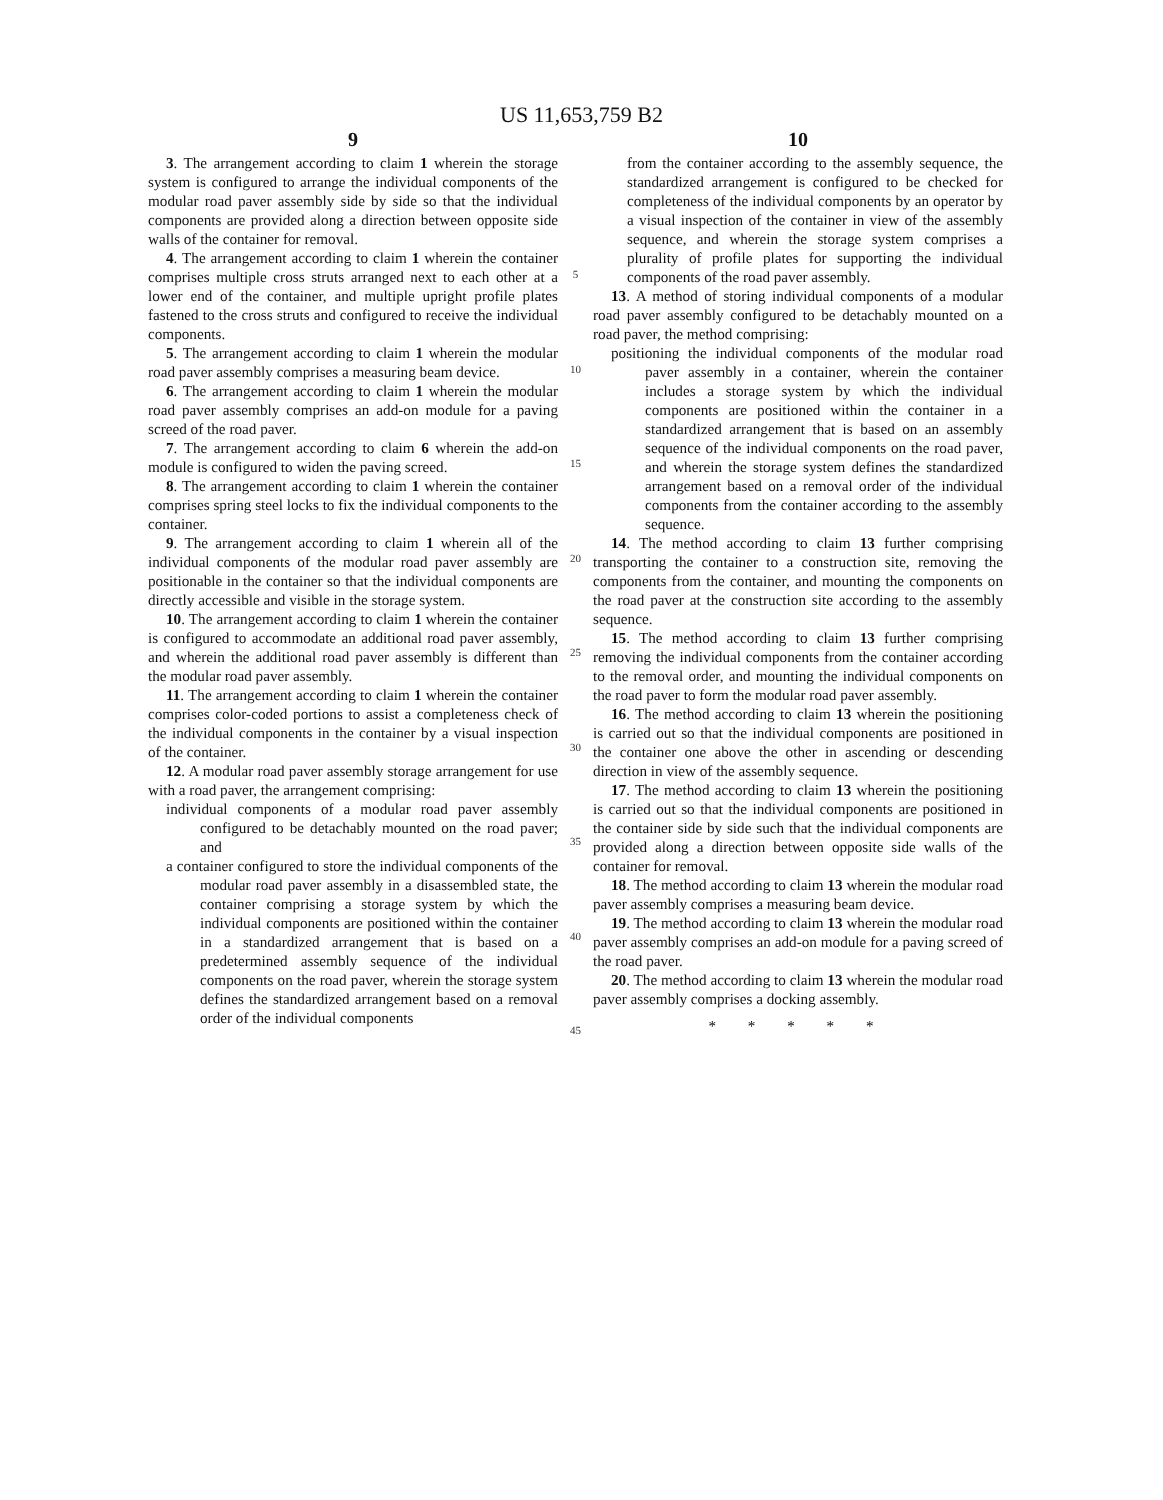US 11,653,759 B2
9
3. The arrangement according to claim 1 wherein the storage system is configured to arrange the individual components of the modular road paver assembly side by side so that the individual components are provided along a direction between opposite side walls of the container for removal.
4. The arrangement according to claim 1 wherein the container comprises multiple cross struts arranged next to each other at a lower end of the container, and multiple upright profile plates fastened to the cross struts and configured to receive the individual components.
5. The arrangement according to claim 1 wherein the modular road paver assembly comprises a measuring beam device.
6. The arrangement according to claim 1 wherein the modular road paver assembly comprises an add-on module for a paving screed of the road paver.
7. The arrangement according to claim 6 wherein the add-on module is configured to widen the paving screed.
8. The arrangement according to claim 1 wherein the container comprises spring steel locks to fix the individual components to the container.
9. The arrangement according to claim 1 wherein all of the individual components of the modular road paver assembly are positionable in the container so that the individual components are directly accessible and visible in the storage system.
10. The arrangement according to claim 1 wherein the container is configured to accommodate an additional road paver assembly, and wherein the additional road paver assembly is different than the modular road paver assembly.
11. The arrangement according to claim 1 wherein the container comprises color-coded portions to assist a completeness check of the individual components in the container by a visual inspection of the container.
12. A modular road paver assembly storage arrangement for use with a road paver, the arrangement comprising:
individual components of a modular road paver assembly configured to be detachably mounted on the road paver; and
a container configured to store the individual components of the modular road paver assembly in a disassembled state, the container comprising a storage system by which the individual components are positioned within the container in a standardized arrangement that is based on a predetermined assembly sequence of the individual components on the road paver, wherein the storage system defines the standardized arrangement based on a removal order of the individual components
5
10
15
20
25
30
35
40
45
10
from the container according to the assembly sequence, the standardized arrangement is configured to be checked for completeness of the individual components by an operator by a visual inspection of the container in view of the assembly sequence, and wherein the storage system comprises a plurality of profile plates for supporting the individual components of the road paver assembly.
13. A method of storing individual components of a modular road paver assembly configured to be detachably mounted on a road paver, the method comprising:
positioning the individual components of the modular road paver assembly in a container, wherein the container includes a storage system by which the individual components are positioned within the container in a standardized arrangement that is based on an assembly sequence of the individual components on the road paver, and wherein the storage system defines the standardized arrangement based on a removal order of the individual components from the container according to the assembly sequence.
14. The method according to claim 13 further comprising transporting the container to a construction site, removing the components from the container, and mounting the components on the road paver at the construction site according to the assembly sequence.
15. The method according to claim 13 further comprising removing the individual components from the container according to the removal order, and mounting the individual components on the road paver to form the modular road paver assembly.
16. The method according to claim 13 wherein the positioning is carried out so that the individual components are positioned in the container one above the other in ascending or descending direction in view of the assembly sequence.
17. The method according to claim 13 wherein the positioning is carried out so that the individual components are positioned in the container side by side such that the individual components are provided along a direction between opposite side walls of the container for removal.
18. The method according to claim 13 wherein the modular road paver assembly comprises a measuring beam device.
19. The method according to claim 13 wherein the modular road paver assembly comprises an add-on module for a paving screed of the road paver.
20. The method according to claim 13 wherein the modular road paver assembly comprises a docking assembly.
* * * * *